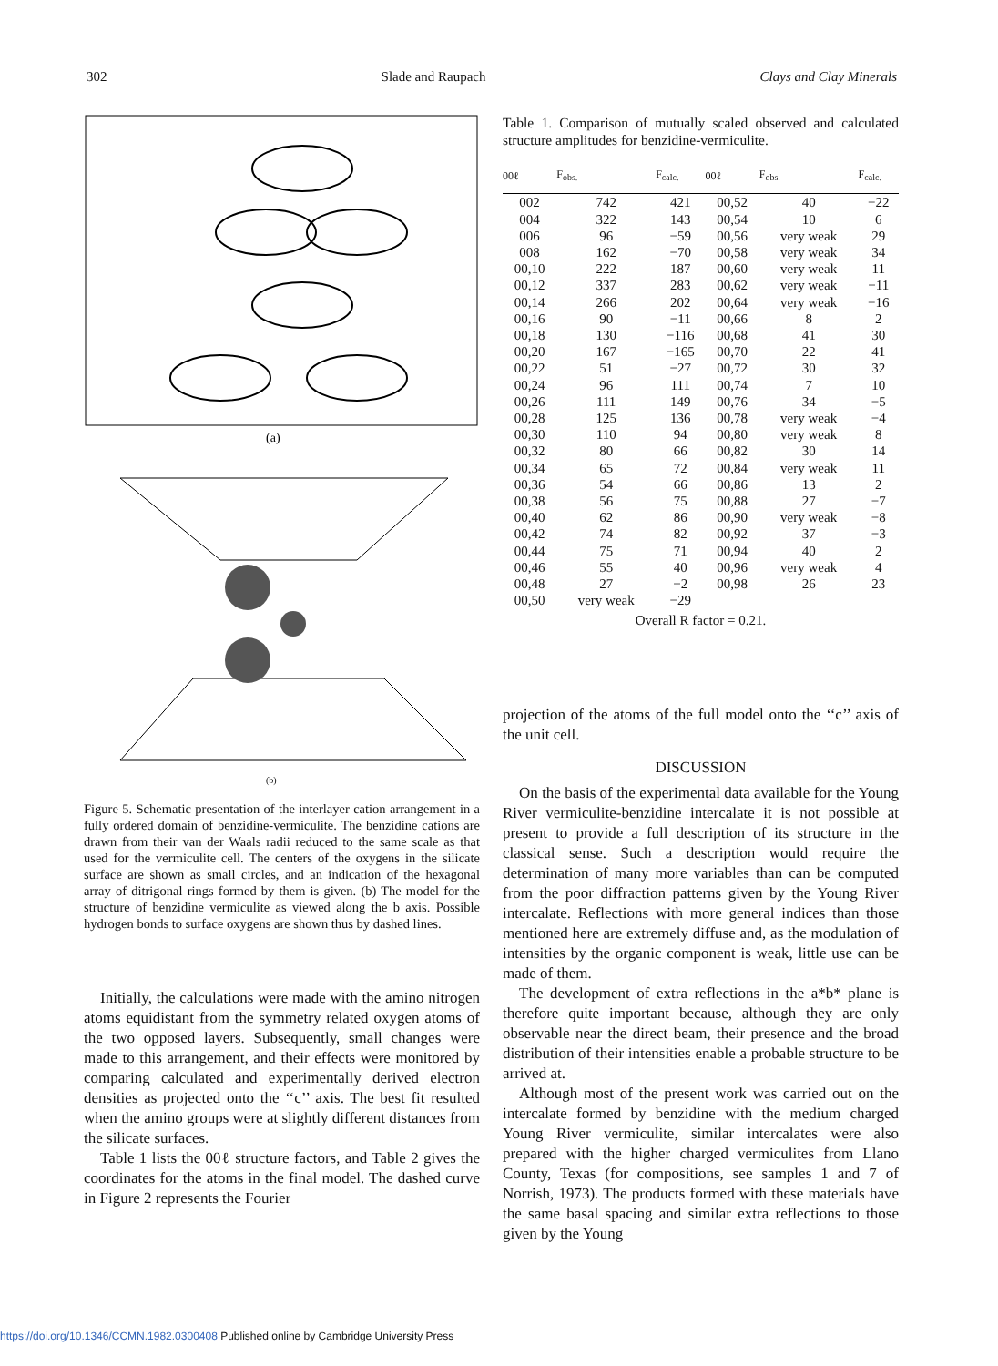302 Slade and Raupach Clays and Clay Minerals
(a)
(b)
Figure 5. Schematic presentation of the interlayer cation arrangement in a fully ordered domain of benzidine-vermiculite. The benzidine cations are drawn from their van der Waals radii reduced to the same scale as that used for the vermiculite cell. The centers of the oxygens in the silicate surface are shown as small circles, and an indication of the hexagonal array of ditrigonal rings formed by them is given. (b) The model for the structure of benzidine vermiculite as viewed along the b axis. Possible hydrogen bonds to surface oxygens are shown thus by dashed lines.
Initially, the calculations were made with the amino nitrogen atoms equidistant from the symmetry related oxygen atoms of the two opposed layers. Subsequently, small changes were made to this arrangement, and their effects were monitored by comparing calculated and experimentally derived electron densities as projected onto the ‘‘c’’ axis. The best fit resulted when the amino groups were at slightly different distances from the silicate surfaces.
Table 1 lists the 00ℓ structure factors, and Table 2 gives the coordinates for the atoms in the final model. The dashed curve in Figure 2 represents the Fourier
Table 1. Comparison of mutually scaled observed and calculated structure amplitudes for benzidine-vermiculite.
| 00ℓ | F<sub>obs.</sub> | F<sub>calc.</sub> | 00ℓ | F<sub>obs.</sub> | F<sub>calc.</sub> |
| --- | --- | --- | --- | --- | --- |
| 002 | 742 | 421 | 00,52 | 40 | −22 |
| 004 | 322 | 143 | 00,54 | 10 | 6 |
| 006 | 96 | −59 | 00,56 | very weak | 29 |
| 008 | 162 | −70 | 00,58 | very weak | 34 |
| 00,10 | 222 | 187 | 00,60 | very weak | 11 |
| 00,12 | 337 | 283 | 00,62 | very weak | −11 |
| 00,14 | 266 | 202 | 00,64 | very weak | −16 |
| 00,16 | 90 | −11 | 00,66 | 8 | 2 |
| 00,18 | 130 | −116 | 00,68 | 41 | 30 |
| 00,20 | 167 | −165 | 00,70 | 22 | 41 |
| 00,22 | 51 | −27 | 00,72 | 30 | 32 |
| 00,24 | 96 | 111 | 00,74 | 7 | 10 |
| 00,26 | 111 | 149 | 00,76 | 34 | −5 |
| 00,28 | 125 | 136 | 00,78 | very weak | −4 |
| 00,30 | 110 | 94 | 00,80 | very weak | 8 |
| 00,32 | 80 | 66 | 00,82 | 30 | 14 |
| 00,34 | 65 | 72 | 00,84 | very weak | 11 |
| 00,36 | 54 | 66 | 00,86 | 13 | 2 |
| 00,38 | 56 | 75 | 00,88 | 27 | −7 |
| 00,40 | 62 | 86 | 00,90 | very weak | −8 |
| 00,42 | 74 | 82 | 00,92 | 37 | −3 |
| 00,44 | 75 | 71 | 00,94 | 40 | 2 |
| 00,46 | 55 | 40 | 00,96 | very weak | 4 |
| 00,48 | 27 | −2 | 00,98 | 26 | 23 |
| 00,50 | very weak | −29 | | | |
| Overall R factor = 0.21. | | | | | |
projection of the atoms of the full model onto the ‘‘c’’ axis of the unit cell.
DISCUSSION
On the basis of the experimental data available for the Young River vermiculite-benzidine intercalate it is not possible at present to provide a full description of its structure in the classical sense. Such a description would require the determination of many more variables than can be computed from the poor diffraction patterns given by the Young River intercalate. Reflections with more general indices than those mentioned here are extremely diffuse and, as the modulation of intensities by the organic component is weak, little use can be made of them.
The development of extra reflections in the a*b* plane is therefore quite important because, although they are only observable near the direct beam, their presence and the broad distribution of their intensities enable a probable structure to be arrived at.
Although most of the present work was carried out on the intercalate formed by benzidine with the medium charged Young River vermiculite, similar intercalates were also prepared with the higher charged vermiculites from Llano County, Texas (for compositions, see samples 1 and 7 of Norrish, 1973). The products formed with these materials have the same basal spacing and similar extra reflections to those given by the Young
https://doi.org/10.1346/CCMN.1982.0300408 Published online by Cambridge University Press